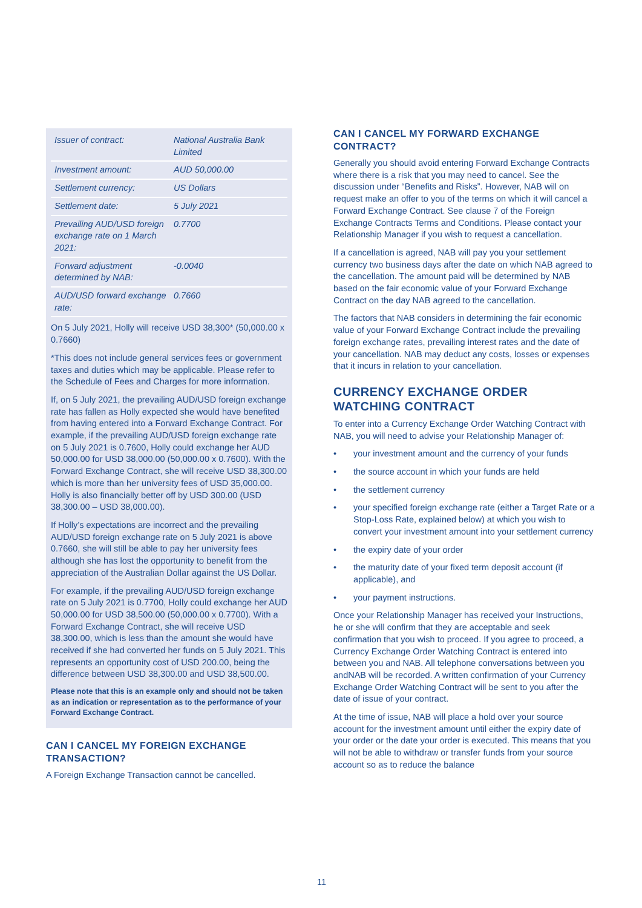| Issuer of contract: | National Australia Bank Limited |
| Investment amount: | AUD 50,000.00 |
| Settlement currency: | US Dollars |
| Settlement date: | 5 July 2021 |
| Prevailing AUD/USD foreign exchange rate on 1 March 2021: | 0.7700 |
| Forward adjustment determined by NAB: | -0.0040 |
| AUD/USD forward exchange rate: | 0.7660 |
On 5 July 2021, Holly will receive USD 38,300* (50,000.00 x 0.7660)
*This does not include general services fees or government taxes and duties which may be applicable. Please refer to the Schedule of Fees and Charges for more information.
If, on 5 July 2021, the prevailing AUD/USD foreign exchange rate has fallen as Holly expected she would have benefited from having entered into a Forward Exchange Contract. For example, if the prevailing AUD/USD foreign exchange rate on 5 July 2021 is 0.7600, Holly could exchange her AUD 50,000.00 for USD 38,000.00 (50,000.00 x 0.7600). With the Forward Exchange Contract, she will receive USD 38,300.00 which is more than her university fees of USD 35,000.00. Holly is also financially better off by USD 300.00 (USD 38,300.00 – USD 38,000.00).
If Holly’s expectations are incorrect and the prevailing AUD/USD foreign exchange rate on 5 July 2021 is above 0.7660, she will still be able to pay her university fees although she has lost the opportunity to benefit from the appreciation of the Australian Dollar against the US Dollar.
For example, if the prevailing AUD/USD foreign exchange rate on 5 July 2021 is 0.7700, Holly could exchange her AUD 50,000.00 for USD 38,500.00 (50,000.00 x 0.7700). With a Forward Exchange Contract, she will receive USD 38,300.00, which is less than the amount she would have received if she had converted her funds on 5 July 2021. This represents an opportunity cost of USD 200.00, being the difference between USD 38,300.00 and USD 38,500.00.
Please note that this is an example only and should not be taken as an indication or representation as to the performance of your Forward Exchange Contract.
CAN I CANCEL MY FOREIGN EXCHANGE TRANSACTION?
A Foreign Exchange Transaction cannot be cancelled.
CAN I CANCEL MY FORWARD EXCHANGE CONTRACT?
Generally you should avoid entering Forward Exchange Contracts where there is a risk that you may need to cancel. See the discussion under “Benefits and Risks”. However, NAB will on request make an offer to you of the terms on which it will cancel a Forward Exchange Contract. See clause 7 of the Foreign Exchange Contracts Terms and Conditions. Please contact your Relationship Manager if you wish to request a cancellation.
If a cancellation is agreed, NAB will pay you your settlement currency two business days after the date on which NAB agreed to the cancellation. The amount paid will be determined by NAB based on the fair economic value of your Forward Exchange Contract on the day NAB agreed to the cancellation.
The factors that NAB considers in determining the fair economic value of your Forward Exchange Contract include the prevailing foreign exchange rates, prevailing interest rates and the date of your cancellation. NAB may deduct any costs, losses or expenses that it incurs in relation to your cancellation.
CURRENCY EXCHANGE ORDER WATCHING CONTRACT
To enter into a Currency Exchange Order Watching Contract with NAB, you will need to advise your Relationship Manager of:
• your investment amount and the currency of your funds
• the source account in which your funds are held
• the settlement currency
• your specified foreign exchange rate (either a Target Rate or a Stop-Loss Rate, explained below) at which you wish to convert your investment amount into your settlement currency
• the expiry date of your order
• the maturity date of your fixed term deposit account (if applicable), and
• your payment instructions.
Once your Relationship Manager has received your Instructions, he or she will confirm that they are acceptable and seek confirmation that you wish to proceed. If you agree to proceed, a Currency Exchange Order Watching Contract is entered into between you and NAB. All telephone conversations between you andNAB will be recorded. A written confirmation of your Currency Exchange Order Watching Contract will be sent to you after the date of issue of your contract.
At the time of issue, NAB will place a hold over your source account for the investment amount until either the expiry date of your order or the date your order is executed. This means that you will not be able to withdraw or transfer funds from your source account so as to reduce the balance
11